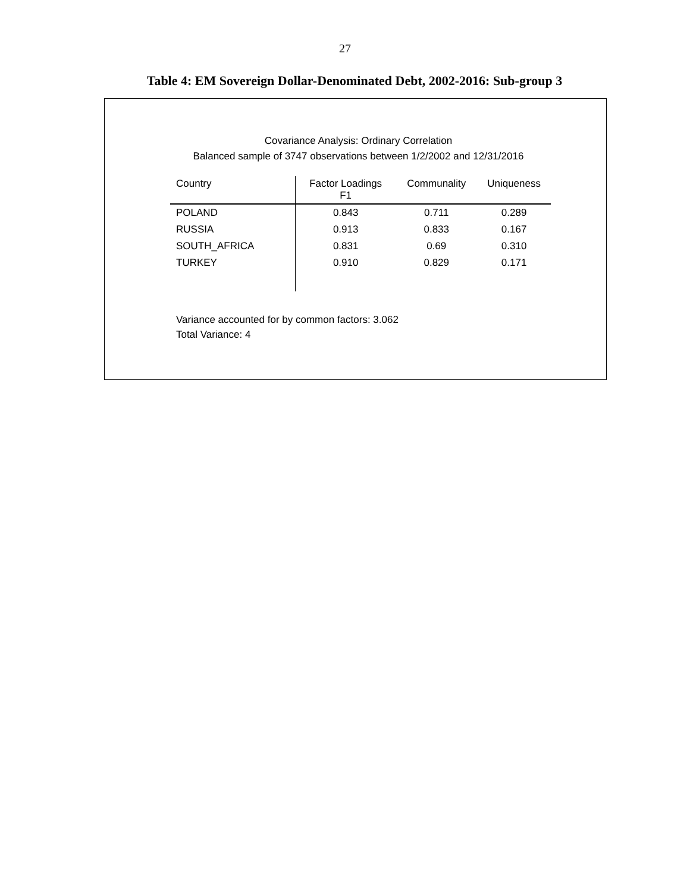27
Table 4: EM Sovereign Dollar-Denominated Debt, 2002-2016: Sub-group 3
Covariance Analysis: Ordinary Correlation
Balanced sample of 3747 observations between 1/2/2002 and 12/31/2016
| Country | Factor Loadings F1 | Communality | Uniqueness |
| --- | --- | --- | --- |
| POLAND | 0.843 | 0.711 | 0.289 |
| RUSSIA | 0.913 | 0.833 | 0.167 |
| SOUTH_AFRICA | 0.831 | 0.69 | 0.310 |
| TURKEY | 0.910 | 0.829 | 0.171 |
Variance accounted for by common factors: 3.062
Total Variance: 4